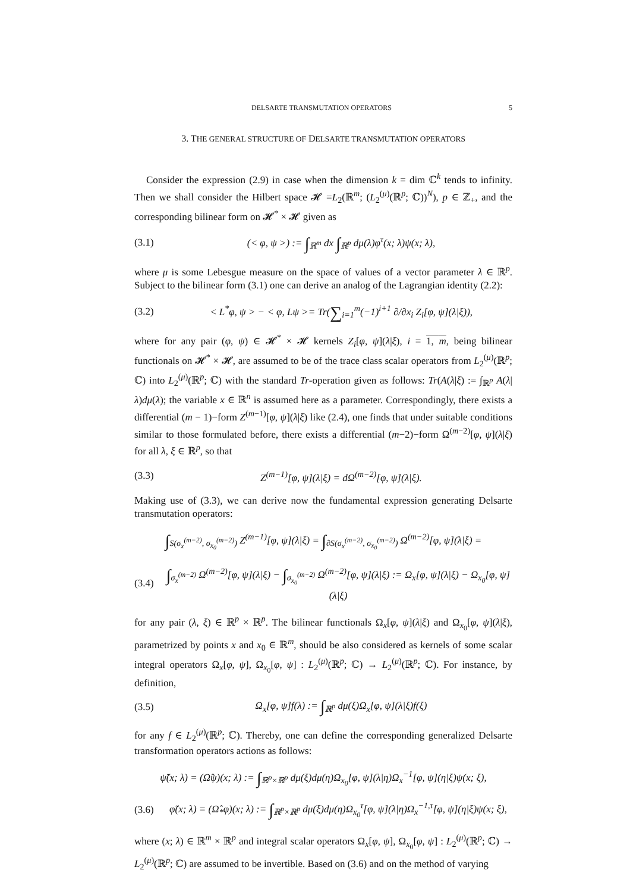DELSARTE TRANSMUTATION OPERATORS 5
3. THE GENERAL STRUCTURE OF DELSARTE TRANSMUTATION OPERATORS
Consider the expression (2.9) in case when the dimension k = dim ℂ<sup>k</sup> tends to infinity. Then we shall consider the Hilbert space 𝓗 =L<sub>2</sub>(ℝ<sup>m</sup>; (L<sub>2</sub><sup>(μ)</sup>(ℝ<sup>p</sup>; ℂ))<sup>N</sup>), p ∈ ℤ<sub>+</sub>, and the corresponding bilinear form on 𝓗<sup>*</sup> × 𝓗 given as
(3.1) (< φ, ψ >) := ∫<sub>ℝ<sup>m</sup></sub> dx ∫<sub>ℝ<sup>p</sup></sub> dμ(λ)φ<sup>τ</sup>(x; λ)ψ(x; λ),
where μ is some Lebesgue measure on the space of values of a vector parameter λ ∈ ℝ<sup>p</sup>. Subject to the bilinear form (3.1) one can derive an analog of the Lagrangian identity (2.2):
(3.2) < L<sup>*</sup>φ, ψ > − < φ, Lψ >= Tr(∑<sub>i=1</sub><sup>m</sup>(−1)<sup>i+1</sup> ∂/∂x<sub>i</sub> Z<sub>i</sub>[φ, ψ](λ|ξ)),
where for any pair (φ, ψ) ∈ 𝓗<sup>*</sup> × 𝓗 kernels Z<sub>i</sub>[φ, ψ](λ|ξ), i = 1, m, being bilinear functionals on 𝓗<sup>*</sup> × 𝓗, are assumed to be of the trace class scalar operators from L<sub>2</sub><sup>(μ)</sup>(ℝ<sup>p</sup>; ℂ) into L<sub>2</sub><sup>(μ)</sup>(ℝ<sup>p</sup>; ℂ) with the standard Tr-operation given as follows: Tr(A(λ|ξ) := ∫<sub>ℝ<sup>p</sup></sub> A(λ|λ)dμ(λ); the variable x ∈ ℝ<sup>n</sup> is assumed here as a parameter. Correspondingly, there exists a differential (m − 1)−form Z<sup>(m−1)</sup>[φ, ψ](λ|ξ) like (2.4), one finds that under suitable conditions similar to those formulated before, there exists a differential (m−2)−form Ω<sup>(m−2)</sup>[φ, ψ](λ|ξ) for all λ, ξ ∈ ℝ<sup>p</sup>, so that
(3.3) Z<sup>(m−1)</sup>[φ, ψ](λ|ξ) = dΩ<sup>(m−2)</sup>[φ, ψ](λ|ξ).
Making use of (3.3), we can derive now the fundamental expression generating Delsarte transmutation operators:
∫<sub>S(σ<sub>x</sub><sup>(m−2)</sup>, σ<sub>x<sub>0</sub></sub><sup>(m−2)</sup>)</sub> Z<sup>(m−1)</sup>[φ, ψ](λ|ξ) = ∫<sub>∂S(σ<sub>x</sub><sup>(m−2)</sup>, σ<sub>x<sub>0</sub></sub><sup>(m−2)</sup>)</sub> Ω<sup>(m−2)</sup>[φ, ψ](λ|ξ) =
(3.4) ∫<sub>σ<sub>x</sub><sup>(m−2)</sup></sub> Ω<sup>(m−2)</sup>[φ, ψ](λ|ξ) − ∫<sub>σ<sub>x<sub>0</sub></sub><sup>(m−2)</sup></sub> Ω<sup>(m−2)</sup>[φ, ψ](λ|ξ) := Ω<sub>x</sub>[φ, ψ](λ|ξ) − Ω<sub>x<sub>0</sub></sub>[φ, ψ](λ|ξ)
for any pair (λ, ξ) ∈ ℝ<sup>p</sup> × ℝ<sup>p</sup>. The bilinear functionals Ω<sub>x</sub>[φ, ψ](λ|ξ) and Ω<sub>x<sub>0</sub></sub>[φ, ψ](λ|ξ), parametrized by points x and x<sub>0</sub> ∈ ℝ<sup>m</sup>, should be also considered as kernels of some scalar integral operators Ω<sub>x</sub>[φ, ψ], Ω<sub>x<sub>0</sub></sub>[φ, ψ] : L<sub>2</sub><sup>(μ)</sup>(ℝ<sup>p</sup>; ℂ) → L<sub>2</sub><sup>(μ)</sup>(ℝ<sup>p</sup>; ℂ). For instance, by definition,
(3.5) Ω<sub>x</sub>[φ, ψ]f(λ) := ∫<sub>ℝ<sup>p</sup></sub> dμ(ξ)Ω<sub>x</sub>[φ, ψ](λ|ξ)f(ξ)
for any f ∈ L<sub>2</sub><sup>(μ)</sup>(ℝ<sup>p</sup>; ℂ). Thereby, one can define the corresponding generalized Delsarte transformation operators actions as follows:
ψ̃(x; λ) = (Ω̂ψ)(x; λ) := ∫<sub>ℝ<sup>p</sup>×ℝ<sup>p</sup></sub> dμ(ξ)dμ(η)Ω<sub>x<sub>0</sub></sub>[φ, ψ](λ|η)Ω<sub>x</sub><sup>−1</sup>[φ, ψ](η|ξ)ψ(x; ξ),
(3.6) φ̃(x; λ) = (Ω̂<sub>*</sub>φ)(x; λ) := ∫<sub>ℝ<sup>p</sup>×ℝ<sup>p</sup></sub> dμ(ξ)dμ(η)Ω<sub>x<sub>0</sub></sub><sup>τ</sup>[φ, ψ](λ|η)Ω<sub>x</sub><sup>−1,τ</sup>[φ, ψ](η|ξ)ψ(x; ξ),
where (x; λ) ∈ ℝ<sup>m</sup> × ℝ<sup>p</sup> and integral scalar operators Ω<sub>x</sub>[φ, ψ], Ω<sub>x<sub>0</sub></sub>[φ, ψ] : L<sub>2</sub><sup>(μ)</sup>(ℝ<sup>p</sup>; ℂ) → L<sub>2</sub><sup>(μ)</sup>(ℝ<sup>p</sup>; ℂ) are assumed to be invertible. Based on (3.6) and on the method of varying